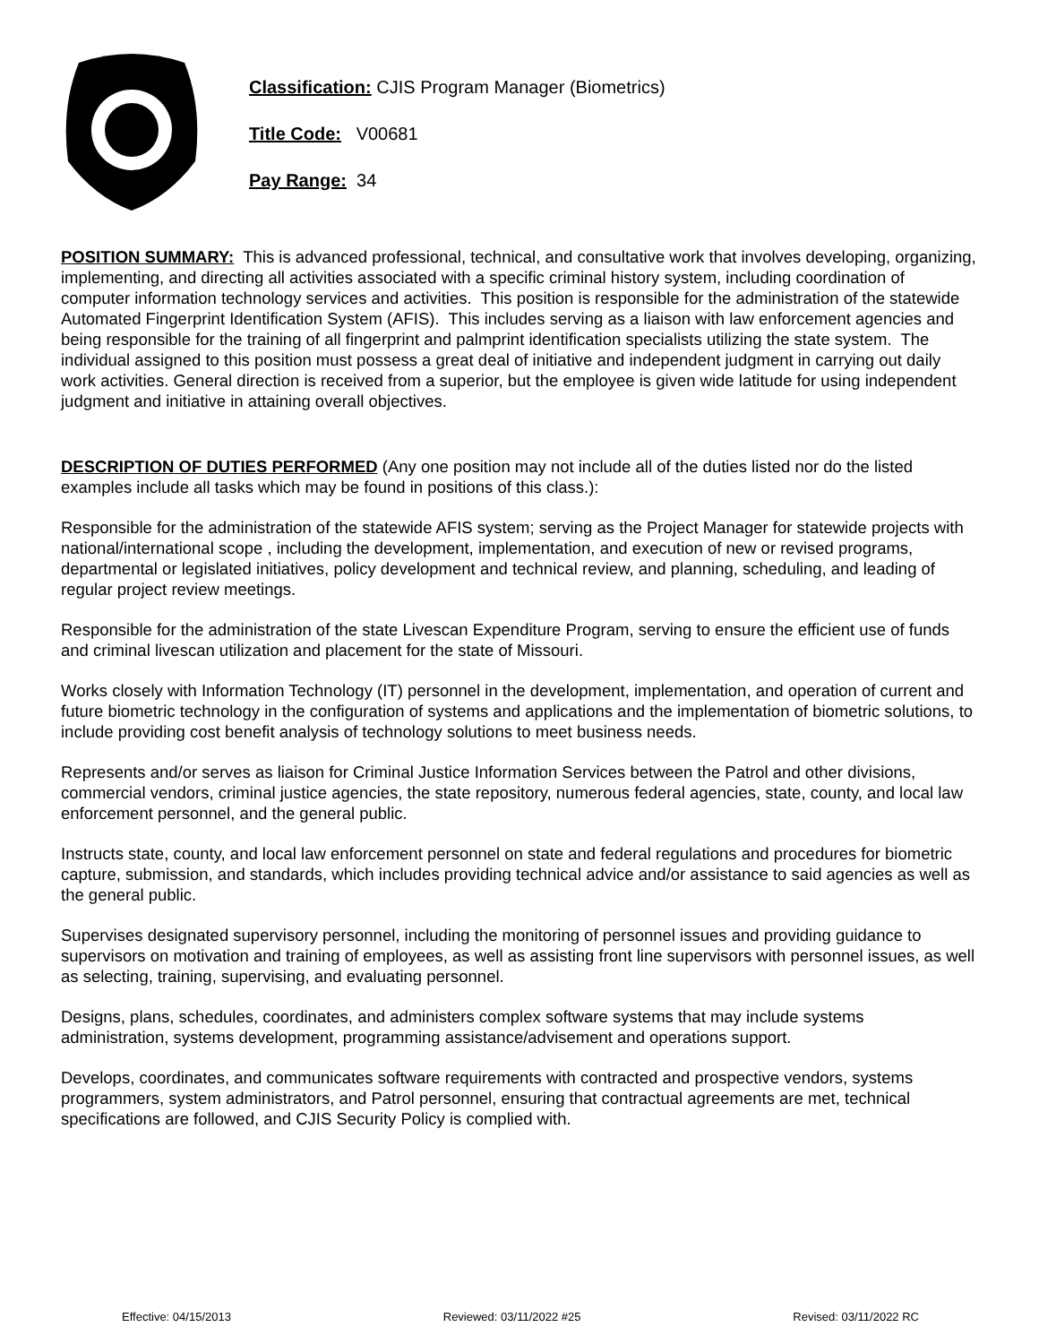Classification: CJIS Program Manager (Biometrics)
Title Code: V00681
Pay Range: 34
POSITION SUMMARY: This is advanced professional, technical, and consultative work that involves developing, organizing, implementing, and directing all activities associated with a specific criminal history system, including coordination of computer information technology services and activities. This position is responsible for the administration of the statewide Automated Fingerprint Identification System (AFIS). This includes serving as a liaison with law enforcement agencies and being responsible for the training of all fingerprint and palmprint identification specialists utilizing the state system. The individual assigned to this position must possess a great deal of initiative and independent judgment in carrying out daily work activities. General direction is received from a superior, but the employee is given wide latitude for using independent judgment and initiative in attaining overall objectives.
DESCRIPTION OF DUTIES PERFORMED (Any one position may not include all of the duties listed nor do the listed examples include all tasks which may be found in positions of this class.):
Responsible for the administration of the statewide AFIS system; serving as the Project Manager for statewide projects with national/international scope , including the development, implementation, and execution of new or revised programs, departmental or legislated initiatives, policy development and technical review, and planning, scheduling, and leading of regular project review meetings.
Responsible for the administration of the state Livescan Expenditure Program, serving to ensure the efficient use of funds and criminal livescan utilization and placement for the state of Missouri.
Works closely with Information Technology (IT) personnel in the development, implementation, and operation of current and future biometric technology in the configuration of systems and applications and the implementation of biometric solutions, to include providing cost benefit analysis of technology solutions to meet business needs.
Represents and/or serves as liaison for Criminal Justice Information Services between the Patrol and other divisions, commercial vendors, criminal justice agencies, the state repository, numerous federal agencies, state, county, and local law enforcement personnel, and the general public.
Instructs state, county, and local law enforcement personnel on state and federal regulations and procedures for biometric capture, submission, and standards, which includes providing technical advice and/or assistance to said agencies as well as the general public.
Supervises designated supervisory personnel, including the monitoring of personnel issues and providing guidance to supervisors on motivation and training of employees, as well as assisting front line supervisors with personnel issues, as well as selecting, training, supervising, and evaluating personnel.
Designs, plans, schedules, coordinates, and administers complex software systems that may include systems administration, systems development, programming assistance/advisement and operations support.
Develops, coordinates, and communicates software requirements with contracted and prospective vendors, systems programmers, system administrators, and Patrol personnel, ensuring that contractual agreements are met, technical specifications are followed, and CJIS Security Policy is complied with.
Effective: 04/15/2013 Reviewed: 03/11/2022 #25 Revised: 03/11/2022 RC